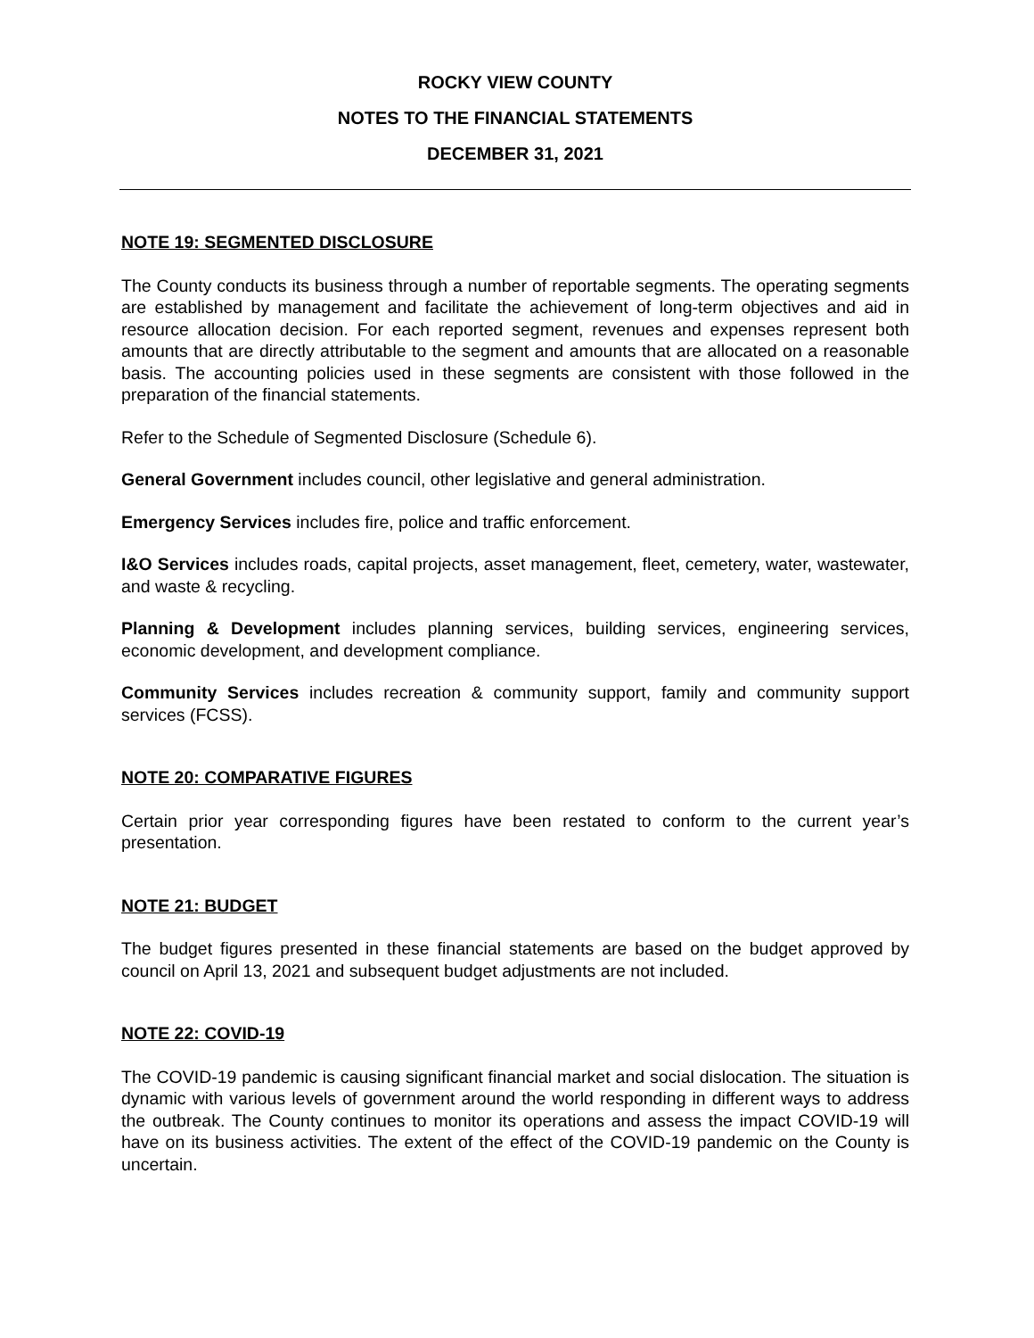ROCKY VIEW COUNTY
NOTES TO THE FINANCIAL STATEMENTS
DECEMBER 31, 2021
NOTE 19: SEGMENTED DISCLOSURE
The County conducts its business through a number of reportable segments. The operating segments are established by management and facilitate the achievement of long-term objectives and aid in resource allocation decision. For each reported segment, revenues and expenses represent both amounts that are directly attributable to the segment and amounts that are allocated on a reasonable basis. The accounting policies used in these segments are consistent with those followed in the preparation of the financial statements.
Refer to the Schedule of Segmented Disclosure (Schedule 6).
General Government includes council, other legislative and general administration.
Emergency Services includes fire, police and traffic enforcement.
I&O Services includes roads, capital projects, asset management, fleet, cemetery, water, wastewater, and waste & recycling.
Planning & Development includes planning services, building services, engineering services, economic development, and development compliance.
Community Services includes recreation & community support, family and community support services (FCSS).
NOTE 20: COMPARATIVE FIGURES
Certain prior year corresponding figures have been restated to conform to the current year’s presentation.
NOTE 21: BUDGET
The budget figures presented in these financial statements are based on the budget approved by council on April 13, 2021 and subsequent budget adjustments are not included.
NOTE 22: COVID-19
The COVID-19 pandemic is causing significant financial market and social dislocation. The situation is dynamic with various levels of government around the world responding in different ways to address the outbreak. The County continues to monitor its operations and assess the impact COVID-19 will have on its business activities. The extent of the effect of the COVID-19 pandemic on the County is uncertain.